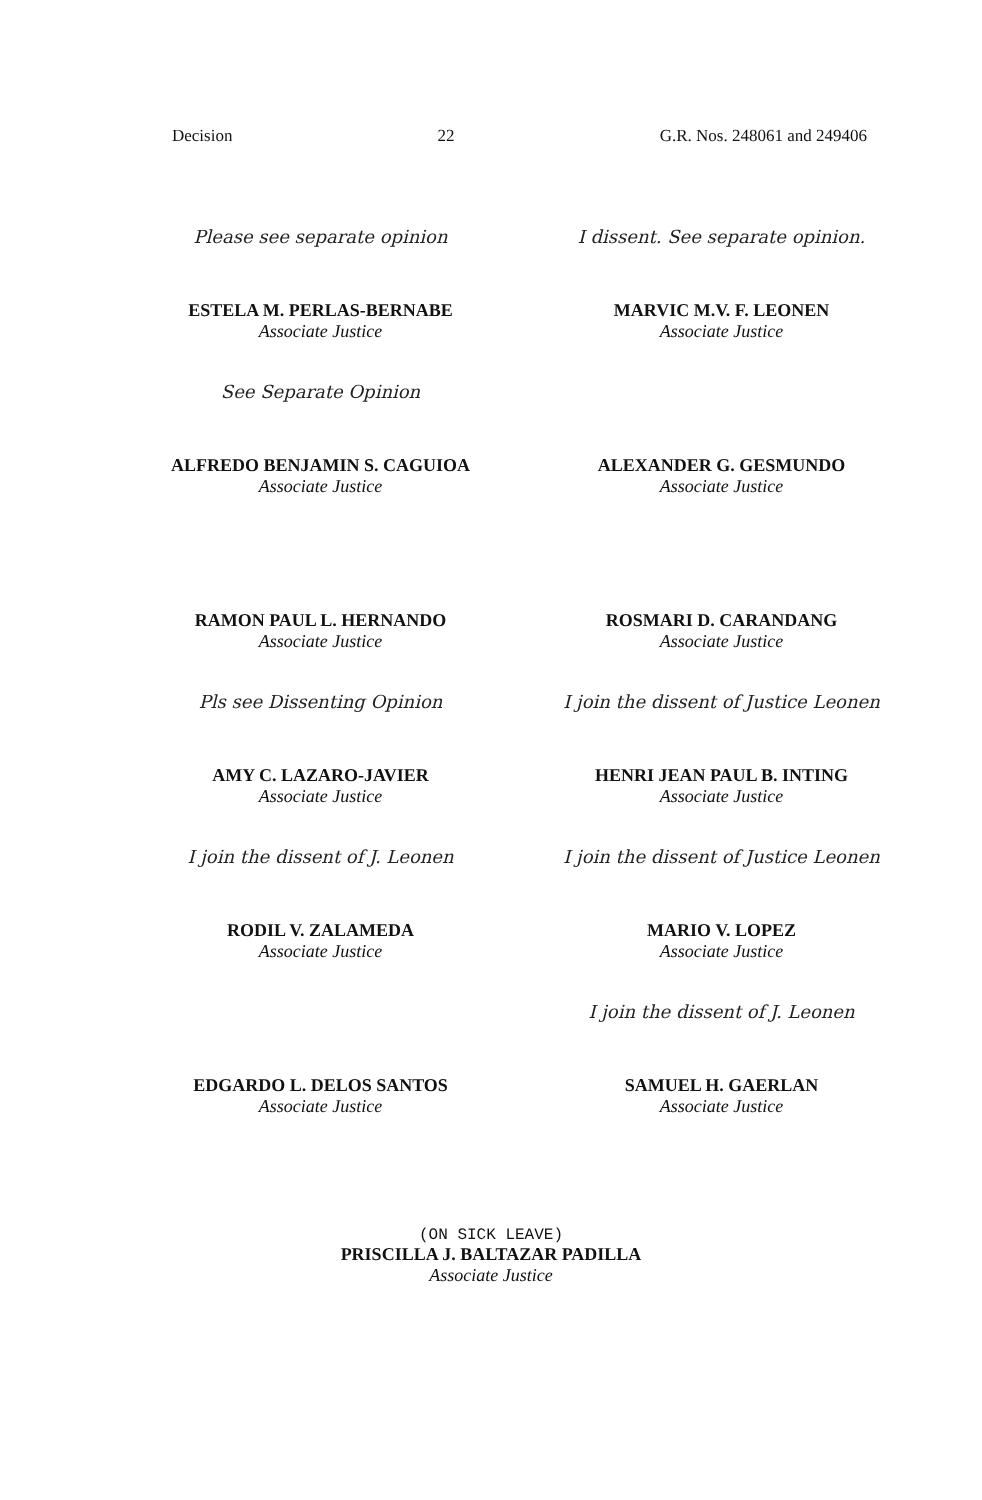Decision 22 G.R. Nos. 248061 and 249406
Please see separate opinion
ESTELA M. PERLAS-BERNABE
Associate Justice
I dissent. See separate opinion.
MARVIC M.V. F. LEONEN
Associate Justice
See Separate Opinion
ALFREDO BENJAMIN S. CAGUIOA
Associate Justice
ALEXANDER G. GESMUNDO
Associate Justice
RAMON PAUL L. HERNANDO
Associate Justice
ROSMARI D. CARANDANG
Associate Justice
Pls see Dissenting Opinion
AMY C. LAZARO-JAVIER
Associate Justice
I join the dissent of Justice Leonen
HENRI JEAN PAUL B. INTING
Associate Justice
I join the dissent of J. Leonen
RODIL V. ZALAMEDA
Associate Justice
I join the dissent of Justice Leonen
MARIO V. LOPEZ
Associate Justice
EDGARDO L. DELOS SANTOS
Associate Justice
I join the dissent of J. Leonen
SAMUEL H. GAERLAN
Associate Justice
(ON SICK LEAVE)
PRISCILLA J. BALTAZAR PADILLA
Associate Justice